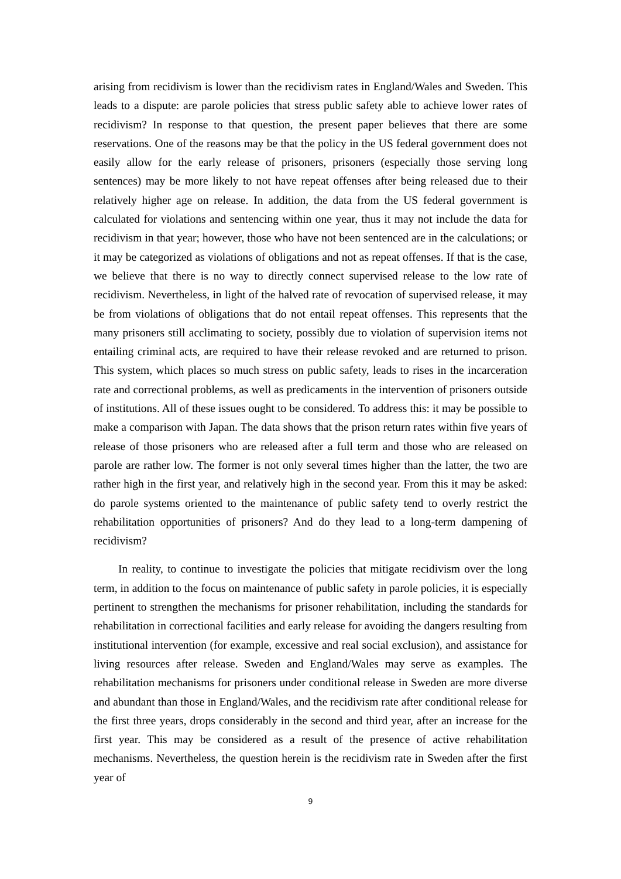arising from recidivism is lower than the recidivism rates in England/Wales and Sweden. This leads to a dispute: are parole policies that stress public safety able to achieve lower rates of recidivism? In response to that question, the present paper believes that there are some reservations. One of the reasons may be that the policy in the US federal government does not easily allow for the early release of prisoners, prisoners (especially those serving long sentences) may be more likely to not have repeat offenses after being released due to their relatively higher age on release. In addition, the data from the US federal government is calculated for violations and sentencing within one year, thus it may not include the data for recidivism in that year; however, those who have not been sentenced are in the calculations; or it may be categorized as violations of obligations and not as repeat offenses. If that is the case, we believe that there is no way to directly connect supervised release to the low rate of recidivism. Nevertheless, in light of the halved rate of revocation of supervised release, it may be from violations of obligations that do not entail repeat offenses. This represents that the many prisoners still acclimating to society, possibly due to violation of supervision items not entailing criminal acts, are required to have their release revoked and are returned to prison. This system, which places so much stress on public safety, leads to rises in the incarceration rate and correctional problems, as well as predicaments in the intervention of prisoners outside of institutions. All of these issues ought to be considered. To address this: it may be possible to make a comparison with Japan. The data shows that the prison return rates within five years of release of those prisoners who are released after a full term and those who are released on parole are rather low. The former is not only several times higher than the latter, the two are rather high in the first year, and relatively high in the second year. From this it may be asked: do parole systems oriented to the maintenance of public safety tend to overly restrict the rehabilitation opportunities of prisoners? And do they lead to a long-term dampening of recidivism?
In reality, to continue to investigate the policies that mitigate recidivism over the long term, in addition to the focus on maintenance of public safety in parole policies, it is especially pertinent to strengthen the mechanisms for prisoner rehabilitation, including the standards for rehabilitation in correctional facilities and early release for avoiding the dangers resulting from institutional intervention (for example, excessive and real social exclusion), and assistance for living resources after release. Sweden and England/Wales may serve as examples. The rehabilitation mechanisms for prisoners under conditional release in Sweden are more diverse and abundant than those in England/Wales, and the recidivism rate after conditional release for the first three years, drops considerably in the second and third year, after an increase for the first year. This may be considered as a result of the presence of active rehabilitation mechanisms. Nevertheless, the question herein is the recidivism rate in Sweden after the first year of
9